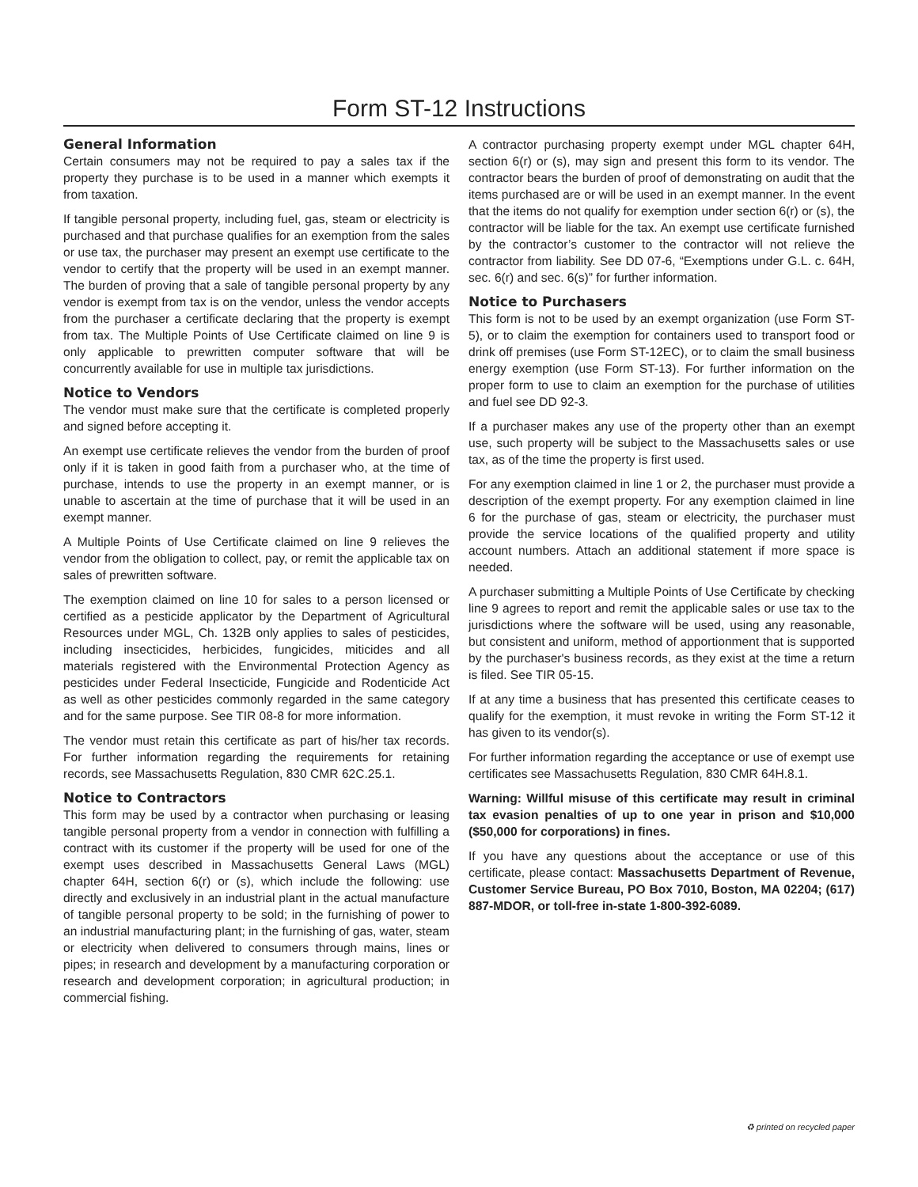Form ST-12 Instructions
General Information
Certain consumers may not be required to pay a sales tax if the property they purchase is to be used in a manner which exempts it from taxation.
If tangible personal property, including fuel, gas, steam or electricity is purchased and that purchase qualifies for an exemption from the sales or use tax, the purchaser may present an exempt use certificate to the vendor to certify that the property will be used in an exempt manner. The burden of proving that a sale of tangible personal property by any vendor is exempt from tax is on the vendor, unless the vendor accepts from the purchaser a certificate declaring that the property is exempt from tax. The Multiple Points of Use Certificate claimed on line 9 is only applicable to prewritten computer software that will be concurrently available for use in multiple tax jurisdictions.
Notice to Vendors
The vendor must make sure that the certificate is completed properly and signed before accepting it.
An exempt use certificate relieves the vendor from the burden of proof only if it is taken in good faith from a purchaser who, at the time of purchase, intends to use the property in an exempt manner, or is unable to ascertain at the time of purchase that it will be used in an exempt manner.
A Multiple Points of Use Certificate claimed on line 9 relieves the vendor from the obligation to collect, pay, or remit the applicable tax on sales of prewritten software.
The exemption claimed on line 10 for sales to a person licensed or certified as a pesticide applicator by the Department of Agricultural Resources under MGL, Ch. 132B only applies to sales of pesticides, including insecticides, herbicides, fungicides, miticides and all materials registered with the Environmental Protection Agency as pesticides under Federal Insecticide, Fungicide and Rodenticide Act as well as other pesticides commonly regarded in the same category and for the same purpose. See TIR 08-8 for more information.
The vendor must retain this certificate as part of his/her tax records. For further information regarding the requirements for retaining records, see Massachusetts Regulation, 830 CMR 62C.25.1.
Notice to Contractors
This form may be used by a contractor when purchasing or leasing tangible personal property from a vendor in connection with fulfilling a contract with its customer if the property will be used for one of the exempt uses described in Massachusetts General Laws (MGL) chapter 64H, section 6(r) or (s), which include the following: use directly and exclusively in an industrial plant in the actual manufacture of tangible personal property to be sold; in the furnishing of power to an industrial manufacturing plant; in the furnishing of gas, water, steam or electricity when delivered to consumers through mains, lines or pipes; in research and development by a manufacturing corporation or research and development corporation; in agricultural production; in commercial fishing.
A contractor purchasing property exempt under MGL chapter 64H, section 6(r) or (s), may sign and present this form to its vendor. The contractor bears the burden of proof of demonstrating on audit that the items purchased are or will be used in an exempt manner. In the event that the items do not qualify for exemption under section 6(r) or (s), the contractor will be liable for the tax. An exempt use certificate furnished by the contractor’s customer to the contractor will not relieve the contractor from liability. See DD 07-6, “Exemptions under G.L. c. 64H, sec. 6(r) and sec. 6(s)” for further information.
Notice to Purchasers
This form is not to be used by an exempt organization (use Form ST-5), or to claim the exemption for containers used to transport food or drink off premises (use Form ST-12EC), or to claim the small business energy exemption (use Form ST-13). For further information on the proper form to use to claim an exemption for the purchase of utilities and fuel see DD 92-3.
If a purchaser makes any use of the property other than an exempt use, such property will be subject to the Massachusetts sales or use tax, as of the time the property is first used.
For any exemption claimed in line 1 or 2, the purchaser must provide a description of the exempt property. For any exemption claimed in line 6 for the purchase of gas, steam or electricity, the purchaser must provide the service locations of the qualified property and utility account numbers. Attach an additional statement if more space is needed.
A purchaser submitting a Multiple Points of Use Certificate by checking line 9 agrees to report and remit the applicable sales or use tax to the jurisdictions where the software will be used, using any reasonable, but consistent and uniform, method of apportionment that is supported by the purchaser's business records, as they exist at the time a return is filed. See TIR 05-15.
If at any time a business that has presented this certificate ceases to qualify for the exemption, it must revoke in writing the Form ST-12 it has given to its vendor(s).
For further information regarding the acceptance or use of exempt use certificates see Massachusetts Regulation, 830 CMR 64H.8.1.
Warning: Willful misuse of this certificate may result in criminal tax evasion penalties of up to one year in prison and $10,000 ($50,000 for corporations) in fines.
If you have any questions about the acceptance or use of this certificate, please contact: Massachusetts Department of Revenue, Customer Service Bureau, PO Box 7010, Boston, MA 02204; (617) 887-MDOR, or toll-free in-state 1-800-392-6089.
♻ printed on recycled paper